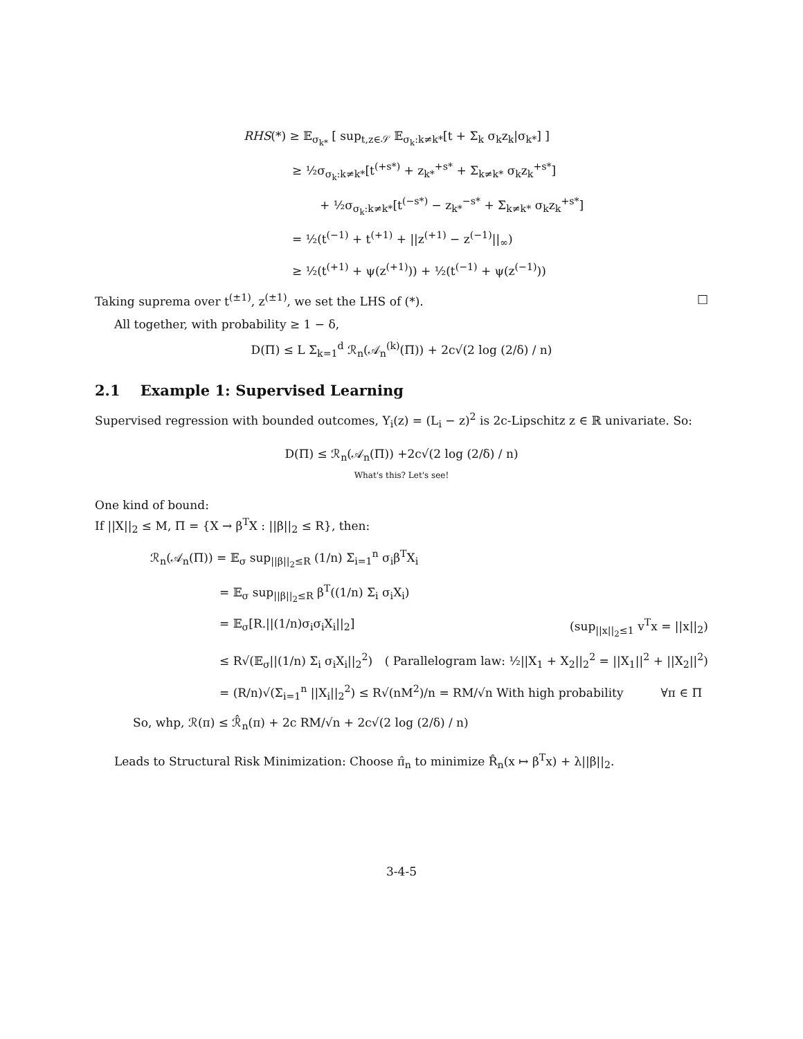RHS(*) ≥ 𝔼<sub>σ<sub>k*</sub></sub> [ sup<sub>t,z∈𝒮</sub> 𝔼<sub>σ<sub>k</sub>:k≠k*</sub>[t + Σ<sub>k</sub> σ<sub>k</sub>z<sub>k</sub>|σ<sub>k*</sub>] ]
≥ ½σ<sub>σ<sub>k</sub>:k≠k*</sub>[t<sup>(+s*)</sup> + z<sub>k*</sub><sup>+s*</sup> + Σ<sub>k≠k*</sub> σ<sub>k</sub>z<sub>k</sub><sup>+s*</sup>]
+ ½σ<sub>σ<sub>k</sub>:k≠k*</sub>[t<sup>(−s*)</sup> − z<sub>k*</sub><sup>−s*</sup> + Σ<sub>k≠k*</sub> σ<sub>k</sub>z<sub>k</sub><sup>+s*</sup>]
= ½(t<sup>(−1)</sup> + t<sup>(+1)</sup> + ||z<sup>(+1)</sup> − z<sup>(−1)</sup>||<sub>∞</sub>)
≥ ½(t<sup>(+1)</sup> + ψ(z<sup>(+1)</sup>)) + ½(t<sup>(−1)</sup> + ψ(z<sup>(−1)</sup>))
Taking suprema over t<sup>(±1)</sup>, z<sup>(±1)</sup>, we set the LHS of (*). □
All together, with probability ≥ 1 − δ,
D(Π) ≤ L Σ<sub>k=1</sub><sup>d</sup> ℛ<sub>n</sub>(𝒜<sub>n</sub><sup>(k)</sup>(Π)) + 2c√(2 log (2/δ) / n)
2.1 Example 1: Supervised Learning
Supervised regression with bounded outcomes, Y<sub>i</sub>(z) = (L<sub>i</sub> − z)<sup>2</sup> is 2c-Lipschitz z ∈ ℝ univariate. So:
D(Π) ≤ ℛ<sub>n</sub>(𝒜<sub>n</sub>(Π)) +2c√(2 log (2/δ) / n)
What's this? Let's see!
One kind of bound:
If ||X||<sub>2</sub> ≤ M, Π = {X → β<sup>T</sup>X : ||β||<sub>2</sub> ≤ R}, then:
ℛ<sub>n</sub>(𝒜<sub>n</sub>(Π)) = 𝔼<sub>σ</sub> sup<sub>||β||<sub>2</sub>≤R</sub> (1/n) Σ<sub>i=1</sub><sup>n</sup> σ<sub>i</sub>β<sup>T</sup>X<sub>i</sub>
= 𝔼<sub>σ</sub> sup<sub>||β||<sub>2</sub>≤R</sub> β<sup>T</sup>((1/n) Σ<sub>i</sub> σ<sub>i</sub>X<sub>i</sub>)
= 𝔼<sub>σ</sub>[R.||(1/n)σ<sub>i</sub>σ<sub>i</sub>X<sub>i</sub>||<sub>2</sub>] (sup<sub>||x||<sub>2</sub>≤1</sub> v<sup>T</sup>x = ||x||<sub>2</sub>)
≤ R√(𝔼<sub>σ</sub>||(1/n) Σ<sub>i</sub> σ<sub>i</sub>X<sub>i</sub>||<sub>2</sub><sup>2</sup>) ( Parallelogram law: ½||X<sub>1</sub> + X<sub>2</sub>||<sub>2</sub><sup>2</sup> = ||X<sub>1</sub>||<sup>2</sup> + ||X<sub>2</sub>||<sup>2</sup>)
= (R/n)√(Σ<sub>i=1</sub><sup>n</sup> ||X<sub>i</sub>||<sub>2</sub><sup>2</sup>) ≤ R√(nM<sup>2</sup>)/n = RM/√n With high probability ∀π ∈ Π
So, whp, ℛ(π) ≤ ℛ̂<sub>n</sub>(π) + 2c RM/√n + 2c√(2 log (2/δ) / n)
Leads to Structural Risk Minimization: Choose π̂<sub>n</sub> to minimize R̂<sub>n</sub>(x ↦ β<sup>T</sup>x) + λ||β||<sub>2</sub>.
3-4-5